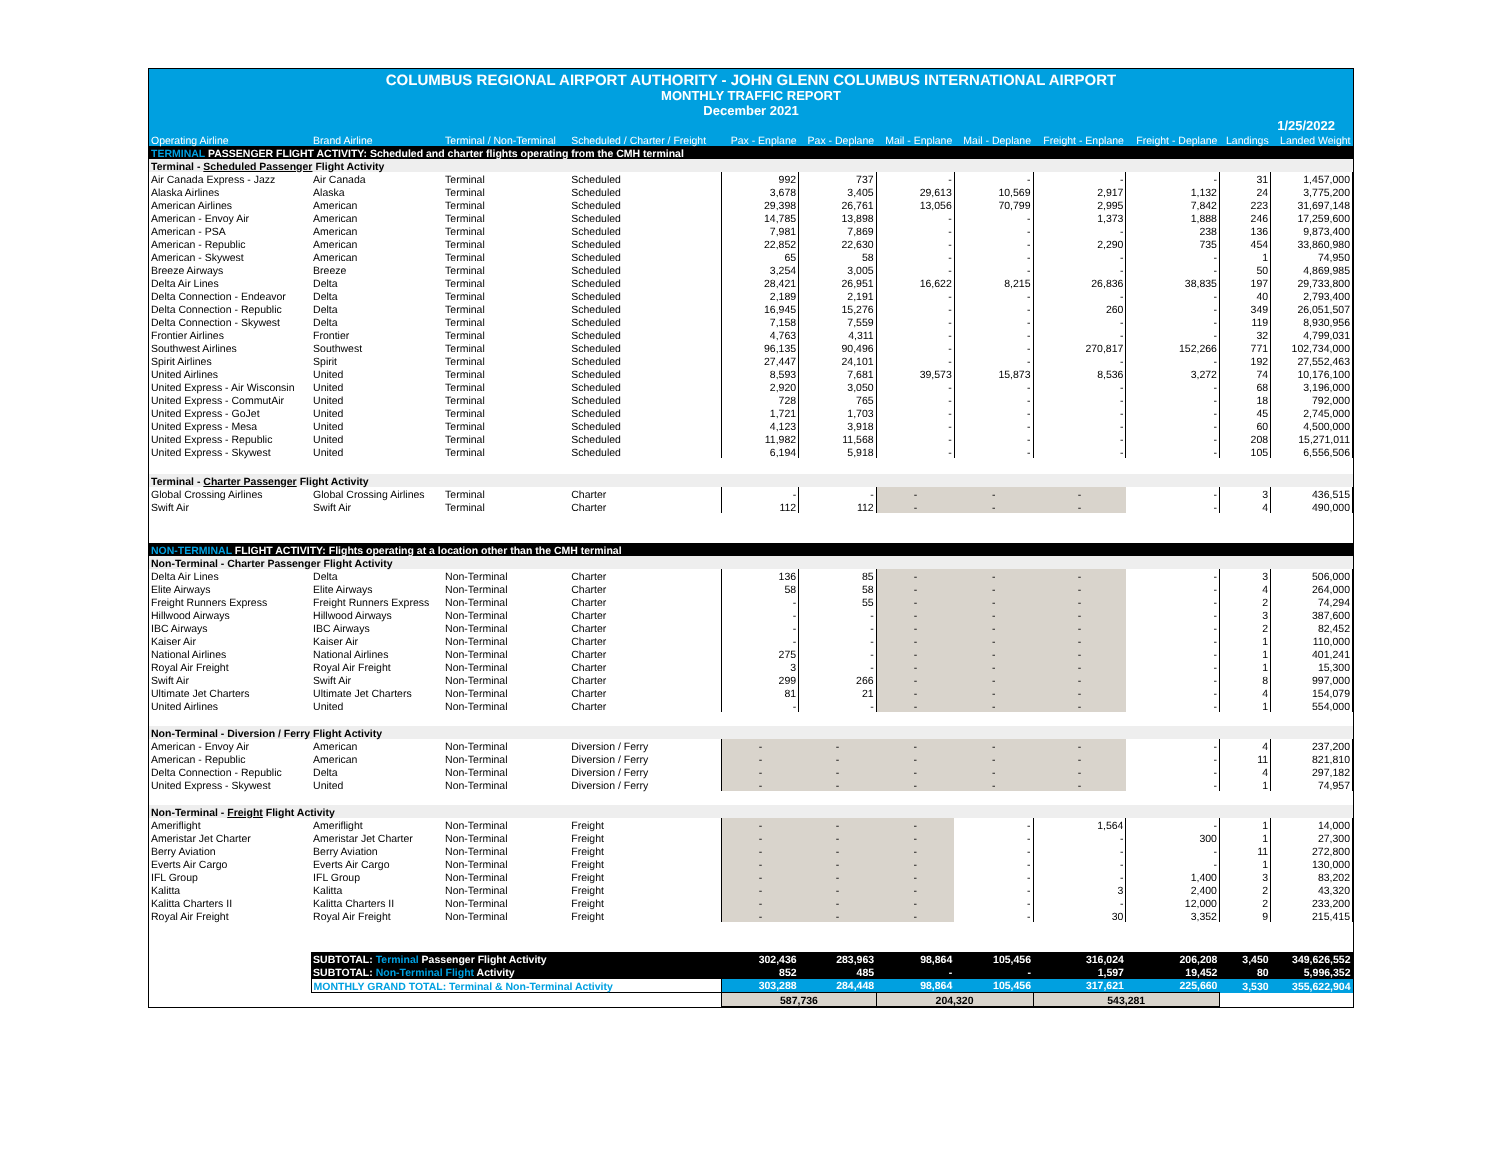COLUMBUS REGIONAL AIRPORT AUTHORITY - JOHN GLENN COLUMBUS INTERNATIONAL AIRPORT
MONTHLY TRAFFIC REPORT
December 2021
1/25/2022
| Operating Airline | Brand Airline | Terminal / Non-Terminal | Scheduled / Charter / Freight | Pax - Enplane | Pax - Deplane | Mail - Enplane | Mail - Deplane | Freight - Enplane | Freight - Deplane | Landings | Landed Weight |
| --- | --- | --- | --- | --- | --- | --- | --- | --- | --- | --- | --- |
| TERMINAL PASSENGER FLIGHT ACTIVITY: Scheduled and charter flights operating from the CMH terminal | | | | | | | | | | | |
| Terminal - Scheduled Passenger Flight Activity | | | | | | | | | | | |
| Air Canada Express - Jazz | Air Canada | Terminal | Scheduled | 992 | 737 | - | - | - | - | 31 | 1,457,000 |
| Alaska Airlines | Alaska | Terminal | Scheduled | 3,678 | 3,405 | 29,613 | 10,569 | 2,917 | 1,132 | 24 | 3,775,200 |
| American Airlines | American | Terminal | Scheduled | 29,398 | 26,761 | 13,056 | 70,799 | 2,995 | 7,842 | 223 | 31,697,148 |
| American - Envoy Air | American | Terminal | Scheduled | 14,785 | 13,898 | - | - | 1,373 | 1,888 | 246 | 17,259,600 |
| American - PSA | American | Terminal | Scheduled | 7,981 | 7,869 | - | - | - | 238 | 136 | 9,873,400 |
| American - Republic | American | Terminal | Scheduled | 22,852 | 22,630 | - | - | 2,290 | 735 | 454 | 33,860,980 |
| American - Skywest | American | Terminal | Scheduled | 65 | 58 | - | - | - | - | 1 | 74,950 |
| Breeze Airways | Breeze | Terminal | Scheduled | 3,254 | 3,005 | - | - | - | - | 50 | 4,869,985 |
| Delta Air Lines | Delta | Terminal | Scheduled | 28,421 | 26,951 | 16,622 | 8,215 | 26,836 | 38,835 | 197 | 29,733,800 |
| Delta Connection - Endeavor | Delta | Terminal | Scheduled | 2,189 | 2,191 | - | - | - | - | 40 | 2,793,400 |
| Delta Connection - Republic | Delta | Terminal | Scheduled | 16,945 | 15,276 | - | - | 260 | - | 349 | 26,051,507 |
| Delta Connection - Skywest | Delta | Terminal | Scheduled | 7,158 | 7,559 | - | - | - | - | 119 | 8,930,956 |
| Frontier Airlines | Frontier | Terminal | Scheduled | 4,763 | 4,311 | - | - | - | - | 32 | 4,799,031 |
| Southwest Airlines | Southwest | Terminal | Scheduled | 96,135 | 90,496 | - | - | 270,817 | 152,266 | 771 | 102,734,000 |
| Spirit Airlines | Spirit | Terminal | Scheduled | 27,447 | 24,101 | - | - | - | - | 192 | 27,552,463 |
| United Airlines | United | Terminal | Scheduled | 8,593 | 7,681 | 39,573 | 15,873 | 8,536 | 3,272 | 74 | 10,176,100 |
| United Express - Air Wisconsin | United | Terminal | Scheduled | 2,920 | 3,050 | - | - | - | - | 68 | 3,196,000 |
| United Express - CommutAir | United | Terminal | Scheduled | 728 | 765 | - | - | - | - | 18 | 792,000 |
| United Express - GoJet | United | Terminal | Scheduled | 1,721 | 1,703 | - | - | - | - | 45 | 2,745,000 |
| United Express - Mesa | United | Terminal | Scheduled | 4,123 | 3,918 | - | - | - | - | 60 | 4,500,000 |
| United Express - Republic | United | Terminal | Scheduled | 11,982 | 11,568 | - | - | - | - | 208 | 15,271,011 |
| United Express - Skywest | United | Terminal | Scheduled | 6,194 | 5,918 | - | - | - | - | 105 | 6,556,506 |
| Terminal - Charter Passenger Flight Activity | | | | | | | | | | | |
| Global Crossing Airlines | Global Crossing Airlines | Terminal | Charter | - | - | - | - | - | - | 3 | 436,515 |
| Swift Air | Swift Air | Terminal | Charter | 112 | 112 | - | - | - | - | 4 | 490,000 |
| NON-TERMINAL FLIGHT ACTIVITY: Flights operating at a location other than the CMH terminal | | | | | | | | | | | |
| Non-Terminal - Charter Passenger Flight Activity | | | | | | | | | | | |
| Delta Air Lines | Delta | Non-Terminal | Charter | 136 | 85 | - | - | - | - | 3 | 506,000 |
| Elite Airways | Elite Airways | Non-Terminal | Charter | 58 | 58 | - | - | - | - | 4 | 264,000 |
| Freight Runners Express | Freight Runners Express | Non-Terminal | Charter | - | 55 | - | - | - | - | 2 | 74,294 |
| Hillwood Airways | Hillwood Airways | Non-Terminal | Charter | - | - | - | - | - | - | 3 | 387,600 |
| IBC Airways | IBC Airways | Non-Terminal | Charter | - | - | - | - | - | - | 2 | 82,452 |
| Kaiser Air | Kaiser Air | Non-Terminal | Charter | - | - | - | - | - | - | 1 | 110,000 |
| National Airlines | National Airlines | Non-Terminal | Charter | 275 | - | - | - | - | - | 1 | 401,241 |
| Royal Air Freight | Royal Air Freight | Non-Terminal | Charter | 3 | - | - | - | - | - | 1 | 15,300 |
| Swift Air | Swift Air | Non-Terminal | Charter | 299 | 266 | - | - | - | - | 8 | 997,000 |
| Ultimate Jet Charters | Ultimate Jet Charters | Non-Terminal | Charter | 81 | 21 | - | - | - | - | 4 | 154,079 |
| United Airlines | United | Non-Terminal | Charter | - | - | - | - | - | - | 1 | 554,000 |
| Non-Terminal - Diversion / Ferry Flight Activity | | | | | | | | | | | |
| American - Envoy Air | American | Non-Terminal | Diversion / Ferry | - | - | - | - | - | - | 4 | 237,200 |
| American - Republic | American | Non-Terminal | Diversion / Ferry | - | - | - | - | - | - | 11 | 821,810 |
| Delta Connection - Republic | Delta | Non-Terminal | Diversion / Ferry | - | - | - | - | - | - | 4 | 297,182 |
| United Express - Skywest | United | Non-Terminal | Diversion / Ferry | - | - | - | - | - | - | 1 | 74,957 |
| Non-Terminal - Freight Flight Activity | | | | | | | | | | | |
| Ameriflight | Ameriflight | Non-Terminal | Freight | - | - | - | - | 1,564 | - | 1 | 14,000 |
| Ameristar Jet Charter | Ameristar Jet Charter | Non-Terminal | Freight | - | - | - | - | - | 300 | 1 | 27,300 |
| Berry Aviation | Berry Aviation | Non-Terminal | Freight | - | - | - | - | - | - | 11 | 272,800 |
| Everts Air Cargo | Everts Air Cargo | Non-Terminal | Freight | - | - | - | - | - | - | 1 | 130,000 |
| IFL Group | IFL Group | Non-Terminal | Freight | - | - | - | - | - | 1,400 | 3 | 83,202 |
| Kalitta | Kalitta | Non-Terminal | Freight | - | - | - | - | 3 | 2,400 | 2 | 43,320 |
| Kalitta Charters II | Kalitta Charters II | Non-Terminal | Freight | - | - | - | - | - | 12,000 | 2 | 233,200 |
| Royal Air Freight | Royal Air Freight | Non-Terminal | Freight | - | - | - | - | 30 | 3,352 | 9 | 215,415 |
| | SUBTOTAL: Terminal Passenger Flight Activity | | | 302,436 | 283,963 | 98,864 | 105,456 | 316,024 | 206,208 | 3,450 | 349,626,552 |
| | SUBTOTAL: Non-Terminal Flight Activity | | | 852 | 485 | - | - | 1,597 | 19,452 | 80 | 5,996,352 |
| | MONTHLY GRAND TOTAL: Terminal & Non-Terminal Activity | | | 303,288 | 284,448 | 98,864 | 105,456 | 317,621 | 225,660 | 3,530 | 355,622,904 |
| | | | | 587,736 | | 204,320 | | 543,281 | | | |